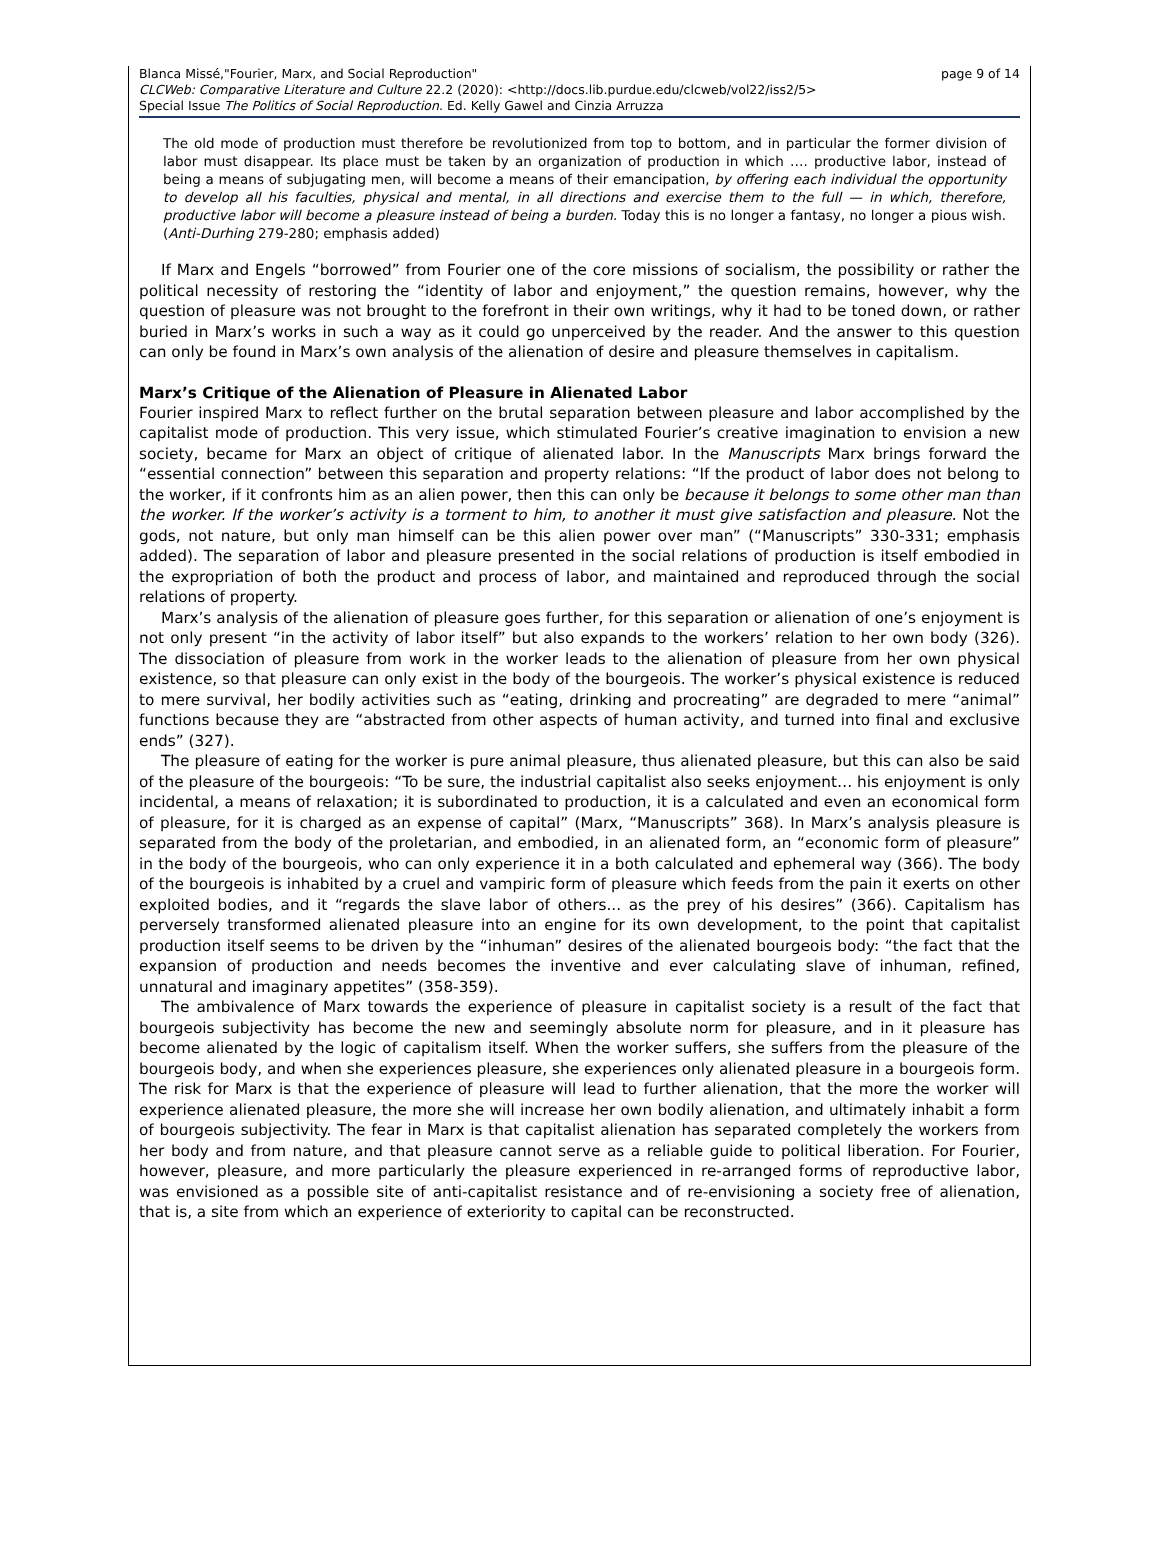page 9 of 14 Blanca Missé,"Fourier, Marx, and Social Reproduction"
CLCWeb: Comparative Literature and Culture 22.2 (2020): <http://docs.lib.purdue.edu/clcweb/vol22/iss2/5>
Special Issue The Politics of Social Reproduction. Ed. Kelly Gawel and Cinzia Arruzza
The old mode of production must therefore be revolutionized from top to bottom, and in particular the former division of labor must disappear. Its place must be taken by an organization of production in which …. productive labor, instead of being a means of subjugating men, will become a means of their emancipation, by offering each individual the opportunity to develop all his faculties, physical and mental, in all directions and exercise them to the full — in which, therefore, productive labor will become a pleasure instead of being a burden. Today this is no longer a fantasy, no longer a pious wish. (Anti-Durhing 279-280; emphasis added)
If Marx and Engels “borrowed” from Fourier one of the core missions of socialism, the possibility or rather the political necessity of restoring the “identity of labor and enjoyment,” the question remains, however, why the question of pleasure was not brought to the forefront in their own writings, why it had to be toned down, or rather buried in Marx’s works in such a way as it could go unperceived by the reader. And the answer to this question can only be found in Marx’s own analysis of the alienation of desire and pleasure themselves in capitalism.
Marx’s Critique of the Alienation of Pleasure in Alienated Labor
Fourier inspired Marx to reflect further on the brutal separation between pleasure and labor accomplished by the capitalist mode of production. This very issue, which stimulated Fourier’s creative imagination to envision a new society, became for Marx an object of critique of alienated labor. In the Manuscripts Marx brings forward the “essential connection” between this separation and property relations: “If the product of labor does not belong to the worker, if it confronts him as an alien power, then this can only be because it belongs to some other man than the worker. If the worker’s activity is a torment to him, to another it must give satisfaction and pleasure. Not the gods, not nature, but only man himself can be this alien power over man” (“Manuscripts” 330-331; emphasis added). The separation of labor and pleasure presented in the social relations of production is itself embodied in the expropriation of both the product and process of labor, and maintained and reproduced through the social relations of property.
Marx’s analysis of the alienation of pleasure goes further, for this separation or alienation of one’s enjoyment is not only present “in the activity of labor itself” but also expands to the workers’ relation to her own body (326). The dissociation of pleasure from work in the worker leads to the alienation of pleasure from her own physical existence, so that pleasure can only exist in the body of the bourgeois. The worker’s physical existence is reduced to mere survival, her bodily activities such as “eating, drinking and procreating” are degraded to mere “animal” functions because they are “abstracted from other aspects of human activity, and turned into final and exclusive ends” (327).
The pleasure of eating for the worker is pure animal pleasure, thus alienated pleasure, but this can also be said of the pleasure of the bourgeois: “To be sure, the industrial capitalist also seeks enjoyment… his enjoyment is only incidental, a means of relaxation; it is subordinated to production, it is a calculated and even an economical form of pleasure, for it is charged as an expense of capital” (Marx, “Manuscripts” 368). In Marx’s analysis pleasure is separated from the body of the proletarian, and embodied, in an alienated form, an “economic form of pleasure” in the body of the bourgeois, who can only experience it in a both calculated and ephemeral way (366). The body of the bourgeois is inhabited by a cruel and vampiric form of pleasure which feeds from the pain it exerts on other exploited bodies, and it “regards the slave labor of others... as the prey of his desires” (366). Capitalism has perversely transformed alienated pleasure into an engine for its own development, to the point that capitalist production itself seems to be driven by the “inhuman” desires of the alienated bourgeois body: “the fact that the expansion of production and needs becomes the inventive and ever calculating slave of inhuman, refined, unnatural and imaginary appetites” (358-359).
The ambivalence of Marx towards the experience of pleasure in capitalist society is a result of the fact that bourgeois subjectivity has become the new and seemingly absolute norm for pleasure, and in it pleasure has become alienated by the logic of capitalism itself. When the worker suffers, she suffers from the pleasure of the bourgeois body, and when she experiences pleasure, she experiences only alienated pleasure in a bourgeois form. The risk for Marx is that the experience of pleasure will lead to further alienation, that the more the worker will experience alienated pleasure, the more she will increase her own bodily alienation, and ultimately inhabit a form of bourgeois subjectivity. The fear in Marx is that capitalist alienation has separated completely the workers from her body and from nature, and that pleasure cannot serve as a reliable guide to political liberation. For Fourier, however, pleasure, and more particularly the pleasure experienced in re-arranged forms of reproductive labor, was envisioned as a possible site of anti-capitalist resistance and of re-envisioning a society free of alienation, that is, a site from which an experience of exteriority to capital can be reconstructed.